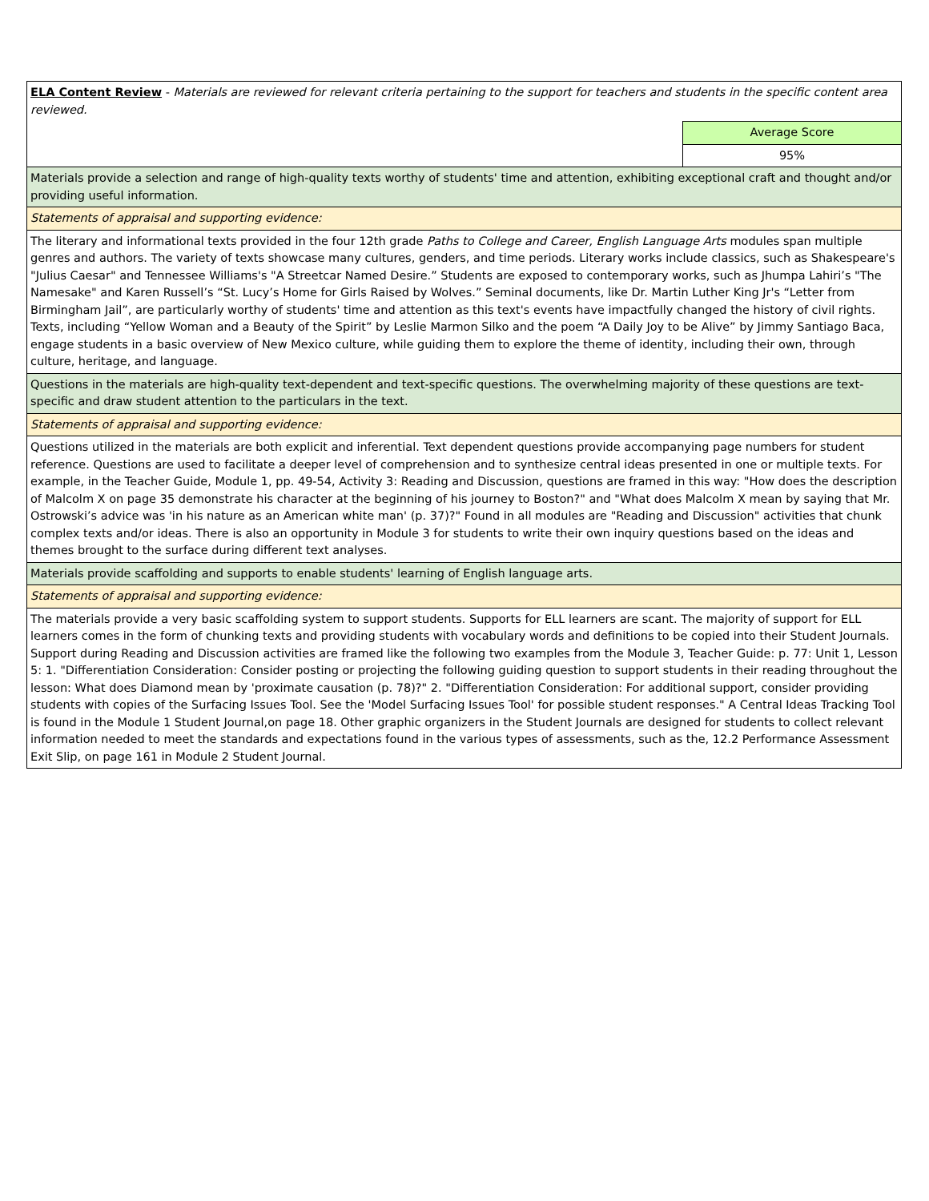| ELA Content Review - Materials are reviewed for relevant criteria pertaining to the support for teachers and students in the specific content area reviewed. | |
| | Average Score |
| | 95% |
| Materials provide a selection and range of high-quality texts worthy of students' time and attention, exhibiting exceptional craft and thought and/or providing useful information. | |
| Statements of appraisal and supporting evidence: | |
| The literary and informational texts provided in the four 12th grade Paths to College and Career, English Language Arts modules span multiple genres and authors. The variety of texts showcase many cultures, genders, and time periods. Literary works include classics, such as Shakespeare's "Julius Caesar" and Tennessee Williams's "A Streetcar Named Desire.” Students are exposed to contemporary works, such as Jhumpa Lahiri’s "The Namesake" and Karen Russell’s “St. Lucy’s Home for Girls Raised by Wolves.” Seminal documents, like Dr. Martin Luther King Jr's “Letter from Birmingham Jail”, are particularly worthy of students' time and attention as this text's events have impactfully changed the history of civil rights. Texts, including “Yellow Woman and a Beauty of the Spirit” by Leslie Marmon Silko and the poem “A Daily Joy to be Alive” by Jimmy Santiago Baca, engage students in a basic overview of New Mexico culture, while guiding them to explore the theme of identity, including their own, through culture, heritage, and language. | |
| Questions in the materials are high-quality text-dependent and text-specific questions. The overwhelming majority of these questions are text-specific and draw student attention to the particulars in the text. | |
| Statements of appraisal and supporting evidence: | |
| Questions utilized in the materials are both explicit and inferential. Text dependent questions provide accompanying page numbers for student reference. Questions are used to facilitate a deeper level of comprehension and to synthesize central ideas presented in one or multiple texts. For example, in the Teacher Guide, Module 1, pp. 49-54, Activity 3: Reading and Discussion, questions are framed in this way: "How does the description of Malcolm X on page 35 demonstrate his character at the beginning of his journey to Boston?" and "What does Malcolm X mean by saying that Mr. Ostrowski’s advice was 'in his nature as an American white man' (p. 37)?" Found in all modules are "Reading and Discussion" activities that chunk complex texts and/or ideas. There is also an opportunity in Module 3 for students to write their own inquiry questions based on the ideas and themes brought to the surface during different text analyses. | |
| Materials provide scaffolding and supports to enable students' learning of English language arts. | |
| Statements of appraisal and supporting evidence: | |
| The materials provide a very basic scaffolding system to support students. Supports for ELL learners are scant. The majority of support for ELL learners comes in the form of chunking texts and providing students with vocabulary words and definitions to be copied into their Student Journals. Support during Reading and Discussion activities are framed like the following two examples from the Module 3, Teacher Guide: p. 77: Unit 1, Lesson 5: 1. "Differentiation Consideration: Consider posting or projecting the following guiding question to support students in their reading throughout the lesson: What does Diamond mean by 'proximate causation (p. 78)?" 2. "Differentiation Consideration: For additional support, consider providing students with copies of the Surfacing Issues Tool. See the 'Model Surfacing Issues Tool' for possible student responses." A Central Ideas Tracking Tool is found in the Module 1 Student Journal,on page 18. Other graphic organizers in the Student Journals are designed for students to collect relevant information needed to meet the standards and expectations found in the various types of assessments, such as the, 12.2 Performance Assessment Exit Slip, on page 161 in Module 2 Student Journal. | |